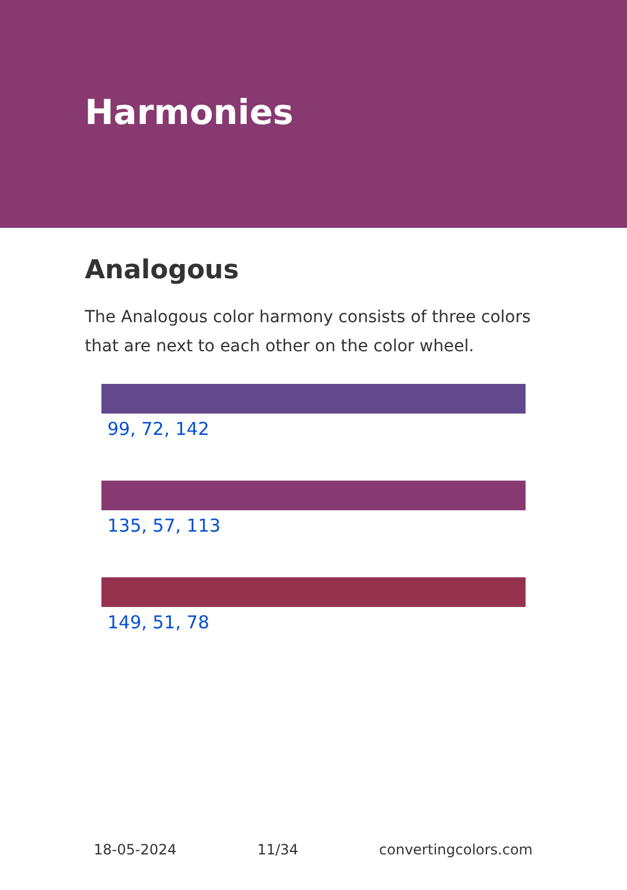Harmonies
Analogous
The Analogous color harmony consists of three colors that are next to each other on the color wheel.
99, 72, 142
135, 57, 113
149, 51, 78
18-05-2024 11/34 convertingcolors.com